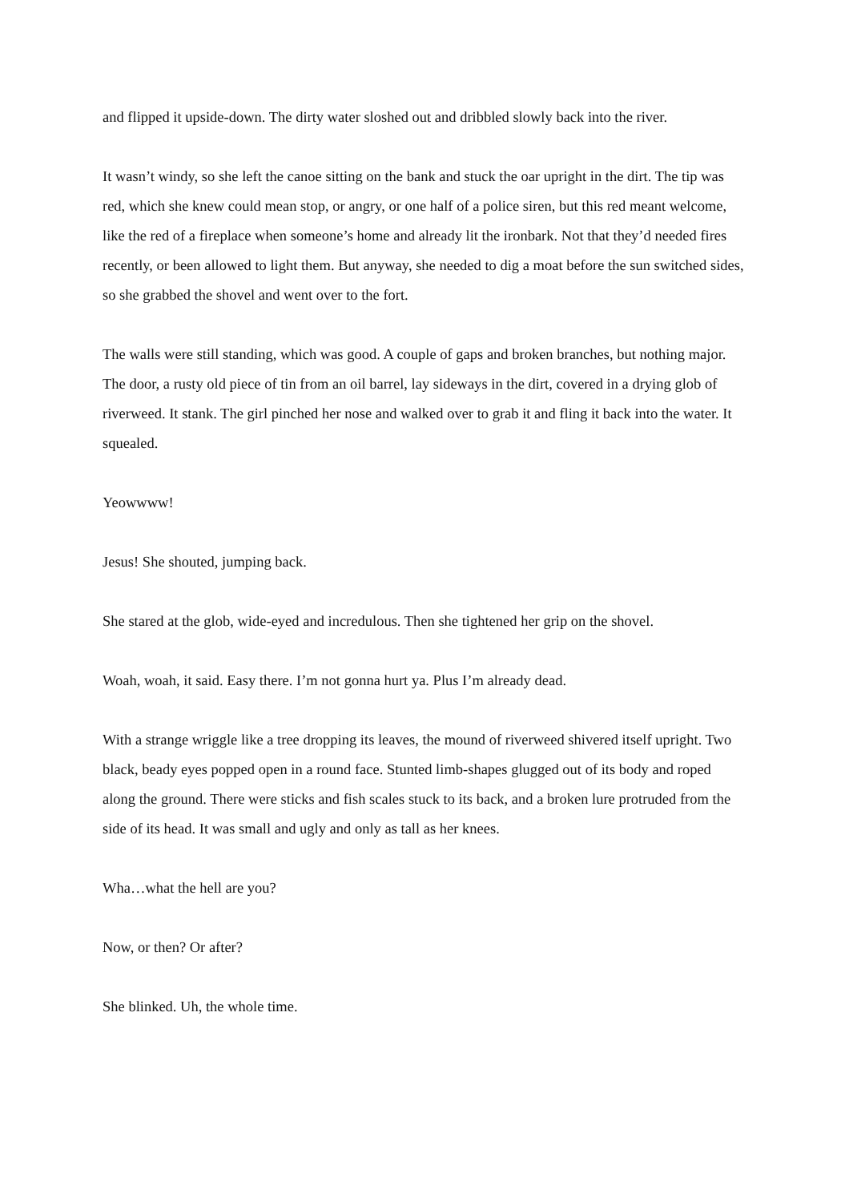and flipped it upside-down. The dirty water sloshed out and dribbled slowly back into the river.
It wasn’t windy, so she left the canoe sitting on the bank and stuck the oar upright in the dirt. The tip was red, which she knew could mean stop, or angry, or one half of a police siren, but this red meant welcome, like the red of a fireplace when someone’s home and already lit the ironbark. Not that they’d needed fires recently, or been allowed to light them. But anyway, she needed to dig a moat before the sun switched sides, so she grabbed the shovel and went over to the fort.
The walls were still standing, which was good. A couple of gaps and broken branches, but nothing major. The door, a rusty old piece of tin from an oil barrel, lay sideways in the dirt, covered in a drying glob of riverweed. It stank. The girl pinched her nose and walked over to grab it and fling it back into the water. It squealed.
Yeowwww!
Jesus! She shouted, jumping back.
She stared at the glob, wide-eyed and incredulous. Then she tightened her grip on the shovel.
Woah, woah, it said. Easy there. I’m not gonna hurt ya. Plus I’m already dead.
With a strange wriggle like a tree dropping its leaves, the mound of riverweed shivered itself upright. Two black, beady eyes popped open in a round face. Stunted limb-shapes glugged out of its body and roped along the ground. There were sticks and fish scales stuck to its back, and a broken lure protruded from the side of its head. It was small and ugly and only as tall as her knees.
Wha…what the hell are you?
Now, or then? Or after?
She blinked. Uh, the whole time.